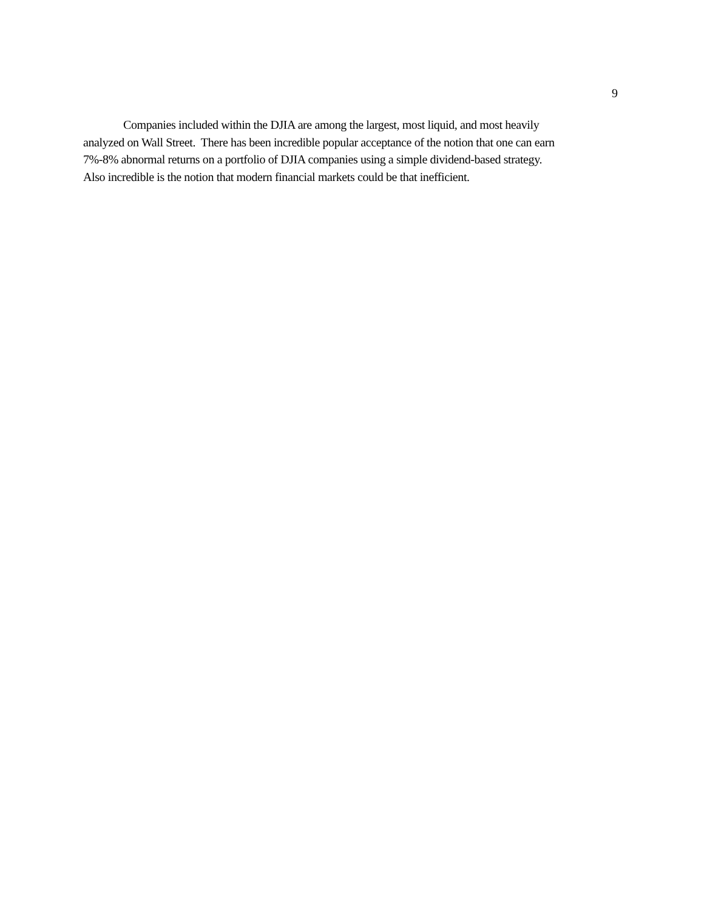9
Companies included within the DJIA are among the largest, most liquid, and most heavily
analyzed on Wall Street. There has been incredible popular acceptance of the notion that one can earn
7%-8% abnormal returns on a portfolio of DJIA companies using a simple dividend-based strategy.
Also incredible is the notion that modern financial markets could be that inefficient.